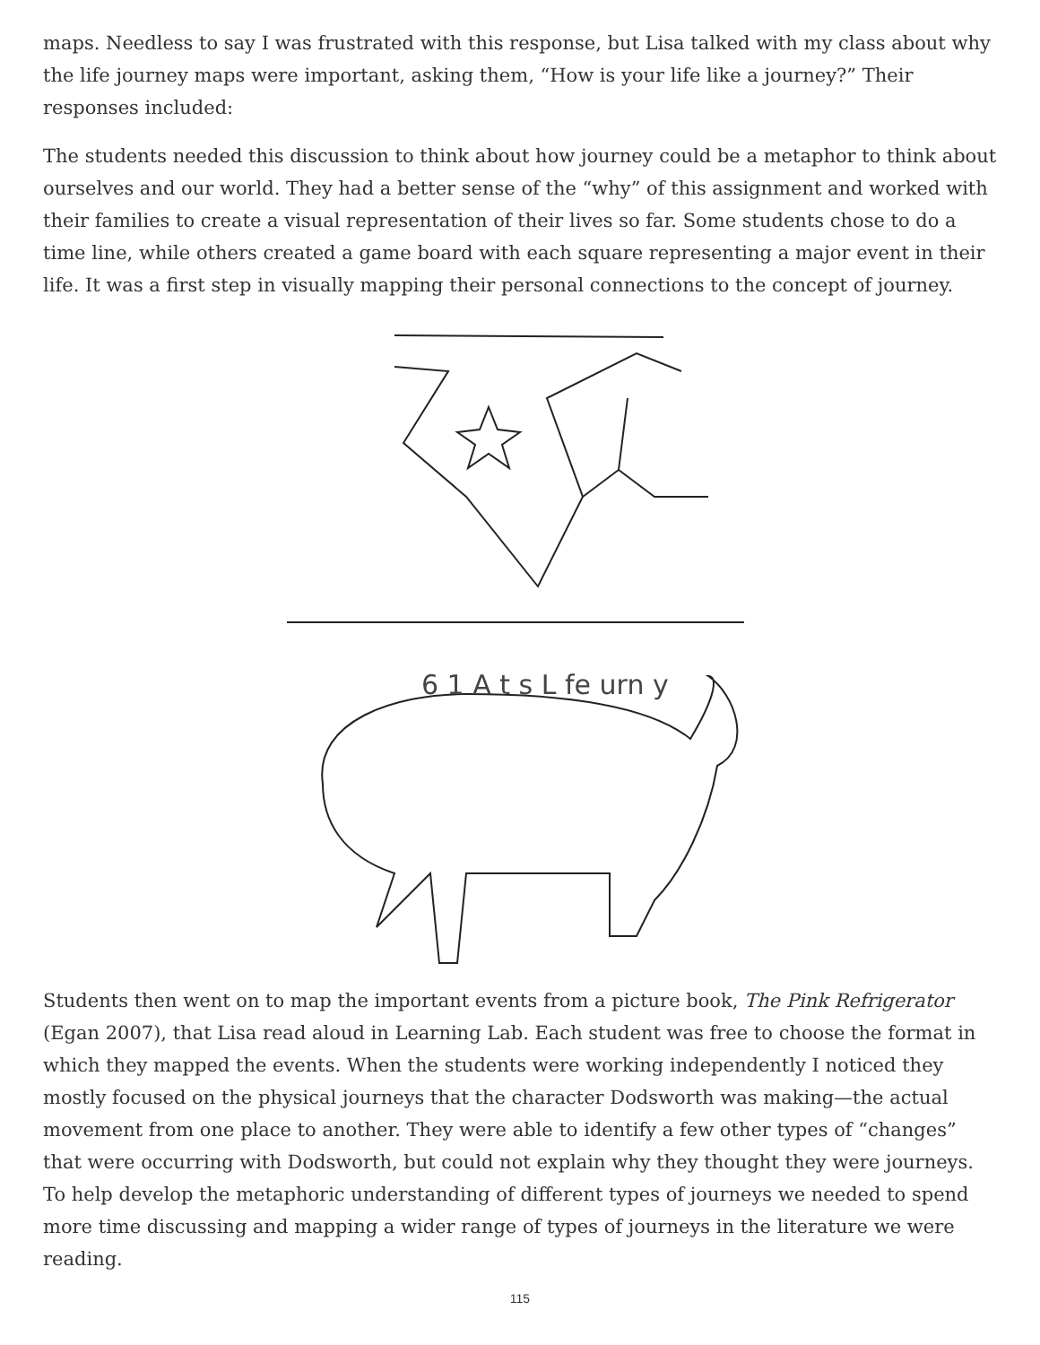maps. Needless to say I was frustrated with this response, but Lisa talked with my class about why the life journey maps were important, asking them, “How is your life like a journey?” Their responses included:
The students needed this discussion to think about how journey could be a metaphor to think about ourselves and our world. They had a better sense of the “why” of this assignment and worked with their families to create a visual representation of their lives so far. Some students chose to do a time line, while others created a game board with each square representing a major event in their life. It was a first step in visually mapping their personal connections to the concept of journey.
6 1 A t s L fe urn y
Students then went on to map the important events from a picture book, The Pink Refrigerator (Egan 2007), that Lisa read aloud in Learning Lab. Each student was free to choose the format in which they mapped the events. When the students were working independently I noticed they mostly focused on the physical journeys that the character Dodsworth was making—the actual movement from one place to another. They were able to identify a few other types of “changes” that were occurring with Dodsworth, but could not explain why they thought they were journeys. To help develop the metaphoric understanding of different types of journeys we needed to spend more time discussing and mapping a wider range of types of journeys in the literature we were reading.
115